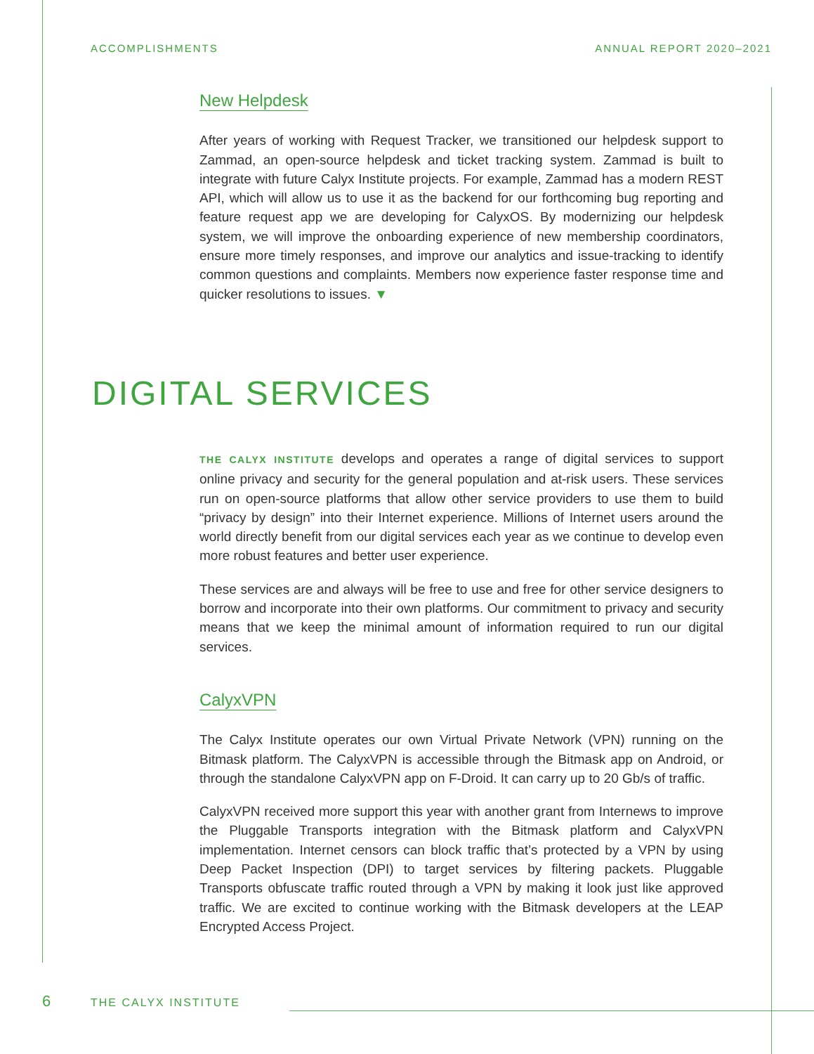ACCOMPLISHMENTS ANNUAL REPORT 2020–2021
New Helpdesk
After years of working with Request Tracker, we transitioned our helpdesk support to Zammad, an open-source helpdesk and ticket tracking system. Zammad is built to integrate with future Calyx Institute projects. For example, Zammad has a modern REST API, which will allow us to use it as the backend for our forthcoming bug reporting and feature request app we are developing for CalyxOS. By modernizing our helpdesk system, we will improve the onboarding experience of new membership coordinators, ensure more timely responses, and improve our analytics and issue-tracking to identify common questions and complaints. Members now experience faster response time and quicker resolutions to issues. ▼
DIGITAL SERVICES
THE CALYX INSTITUTE develops and operates a range of digital services to support online privacy and security for the general population and at-risk users. These services run on open-source platforms that allow other service providers to use them to build “privacy by design” into their Internet experience. Millions of Internet users around the world directly benefit from our digital services each year as we continue to develop even more robust features and better user experience.
These services are and always will be free to use and free for other service designers to borrow and incorporate into their own platforms. Our commitment to privacy and security means that we keep the minimal amount of information required to run our digital services.
CalyxVPN
The Calyx Institute operates our own Virtual Private Network (VPN) running on the Bitmask platform. The CalyxVPN is accessible through the Bitmask app on Android, or through the standalone CalyxVPN app on F-Droid. It can carry up to 20 Gb/s of traffic.
CalyxVPN received more support this year with another grant from Internews to improve the Pluggable Transports integration with the Bitmask platform and CalyxVPN implementation. Internet censors can block traffic that’s protected by a VPN by using Deep Packet Inspection (DPI) to target services by filtering packets. Pluggable Transports obfuscate traffic routed through a VPN by making it look just like approved traffic. We are excited to continue working with the Bitmask developers at the LEAP Encrypted Access Project.
6 THE CALYX INSTITUTE